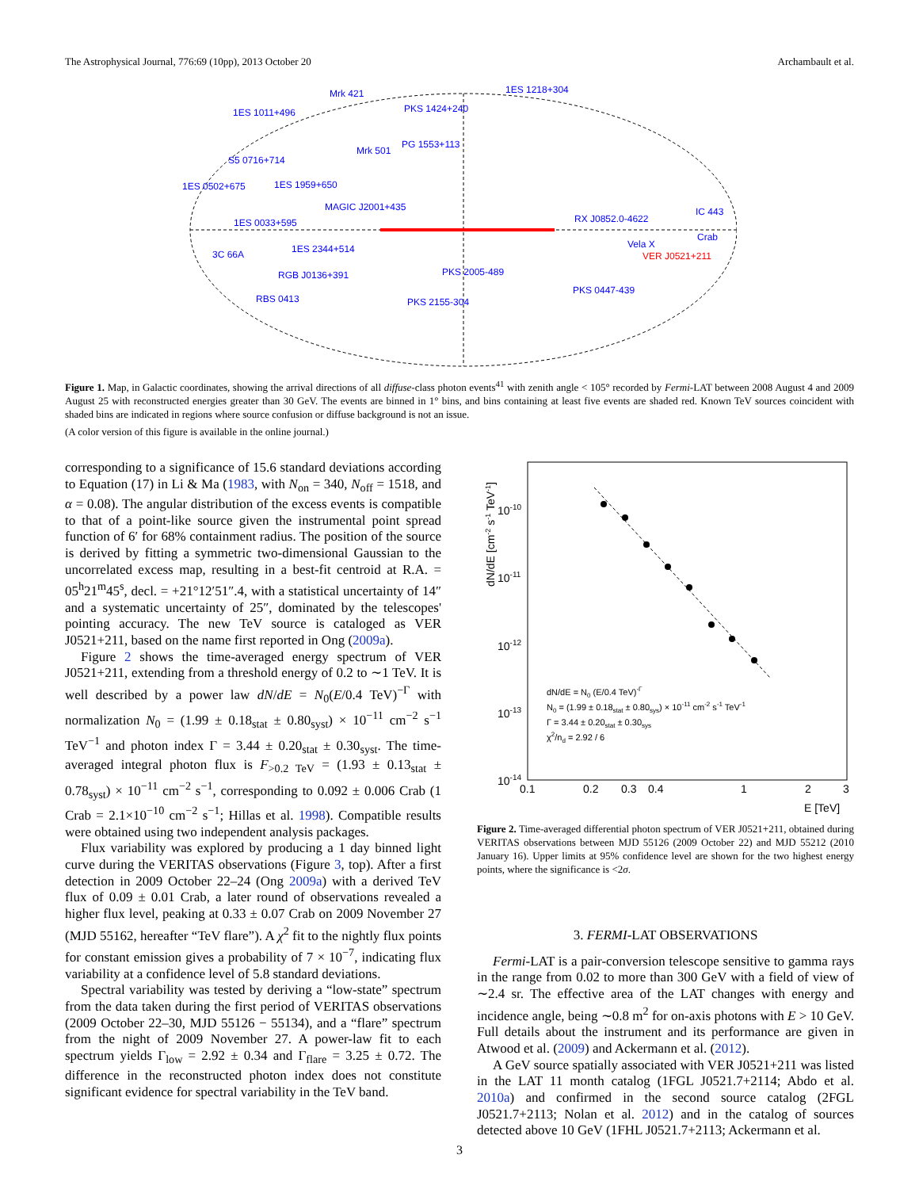The Astrophysical Journal, 776:69 (10pp), 2013 October 20 Archambault et al.
Mrk 421
1ES 1218+304
1ES 1011+496
PKS 1424+240
Mrk 501
PG 1553+113
S5 0716+714
1ES 0502+675
1ES 1959+650
MAGIC J2001+435
1ES 0033+595
RX J0852.0-4622
IC 443
Crab
1ES 2344+514
Vela X
3C 66A
PKS 2005-489
RGB J0136+391
RBS 0413
PKS 0447-439
PKS 2155-304
VER J0521+211
Figure 1. Map, in Galactic coordinates, showing the arrival directions of all diffuse-class photon events<sup>41</sup> with zenith angle < 105° recorded by Fermi-LAT between 2008 August 4 and 2009 August 25 with reconstructed energies greater than 30 GeV. The events are binned in 1° bins, and bins containing at least five events are shaded red. Known TeV sources coincident with shaded bins are indicated in regions where source confusion or diffuse background is not an issue.
(A color version of this figure is available in the online journal.)
corresponding to a significance of 15.6 standard deviations according to Equation (17) in Li & Ma (1983, with N<sub>on</sub> = 340, N<sub>off</sub> = 1518, and α = 0.08). The angular distribution of the excess events is compatible to that of a point-like source given the instrumental point spread function of 6′ for 68% containment radius. The position of the source is derived by fitting a symmetric two-dimensional Gaussian to the uncorrelated excess map, resulting in a best-fit centroid at R.A. = 05<sup>h</sup>21<sup>m</sup>45<sup>s</sup>, decl. = +21°12′51″.4, with a statistical uncertainty of 14″ and a systematic uncertainty of 25″, dominated by the telescopes' pointing accuracy. The new TeV source is cataloged as VER J0521+211, based on the name first reported in Ong (2009a).
Figure 2 shows the time-averaged energy spectrum of VER J0521+211, extending from a threshold energy of 0.2 to ∼1 TeV. It is well described by a power law dN/dE = N<sub>0</sub>(E/0.4 TeV)<sup>−Γ</sup> with normalization N<sub>0</sub> = (1.99 ± 0.18<sub>stat</sub> ± 0.80<sub>syst</sub>) × 10<sup>−11</sup> cm<sup>−2</sup> s<sup>−1</sup> TeV<sup>−1</sup> and photon index Γ = 3.44 ± 0.20<sub>stat</sub> ± 0.30<sub>syst</sub>. The time-averaged integral photon flux is F<sub>>0.2 TeV</sub> = (1.93 ± 0.13<sub>stat</sub> ± 0.78<sub>syst</sub>) × 10<sup>−11</sup> cm<sup>−2</sup> s<sup>−1</sup>, corresponding to 0.092 ± 0.006 Crab (1 Crab = 2.1×10<sup>−10</sup> cm<sup>−2</sup> s<sup>−1</sup>; Hillas et al. 1998). Compatible results were obtained using two independent analysis packages.
Flux variability was explored by producing a 1 day binned light curve during the VERITAS observations (Figure 3, top). After a first detection in 2009 October 22–24 (Ong 2009a) with a derived TeV flux of 0.09 ± 0.01 Crab, a later round of observations revealed a higher flux level, peaking at 0.33 ± 0.07 Crab on 2009 November 27 (MJD 55162, hereafter “TeV flare”). A χ<sup>2</sup> fit to the nightly flux points for constant emission gives a probability of 7 × 10<sup>−7</sup>, indicating flux variability at a confidence level of 5.8 standard deviations.
Spectral variability was tested by deriving a “low-state” spectrum from the data taken during the first period of VERITAS observations (2009 October 22–30, MJD 55126 − 55134), and a “flare” spectrum from the night of 2009 November 27. A power-law fit to each spectrum yields Γ<sub>low</sub> = 2.92 ± 0.34 and Γ<sub>flare</sub> = 3.25 ± 0.72. The difference in the reconstructed photon index does not constitute significant evidence for spectral variability in the TeV band.
10-10
10-11
10-12
10-13
10-14
0.1
0.2
0.3
0.4
1
2
3
E [TeV]
dN/dE [cm-2 s-1 TeV-1]
dN/dE = N0 (E/0.4 TeV)-Γ
N0 = (1.99 ± 0.18stat ± 0.80sys) × 10-11 cm-2 s-1 TeV-1
Γ = 3.44 ± 0.20stat ± 0.30sys
χ2/nd = 2.92 / 6
Figure 2. Time-averaged differential photon spectrum of VER J0521+211, obtained during VERITAS observations between MJD 55126 (2009 October 22) and MJD 55212 (2010 January 16). Upper limits at 95% confidence level are shown for the two highest energy points, where the significance is <2σ.
3. FERMI-LAT OBSERVATIONS
Fermi-LAT is a pair-conversion telescope sensitive to gamma rays in the range from 0.02 to more than 300 GeV with a field of view of ∼2.4 sr. The effective area of the LAT changes with energy and incidence angle, being ∼0.8 m<sup>2</sup> for on-axis photons with E > 10 GeV. Full details about the instrument and its performance are given in Atwood et al. (2009) and Ackermann et al. (2012).
A GeV source spatially associated with VER J0521+211 was listed in the LAT 11 month catalog (1FGL J0521.7+2114; Abdo et al. 2010a) and confirmed in the second source catalog (2FGL J0521.7+2113; Nolan et al. 2012) and in the catalog of sources detected above 10 GeV (1FHL J0521.7+2113; Ackermann et al.
3